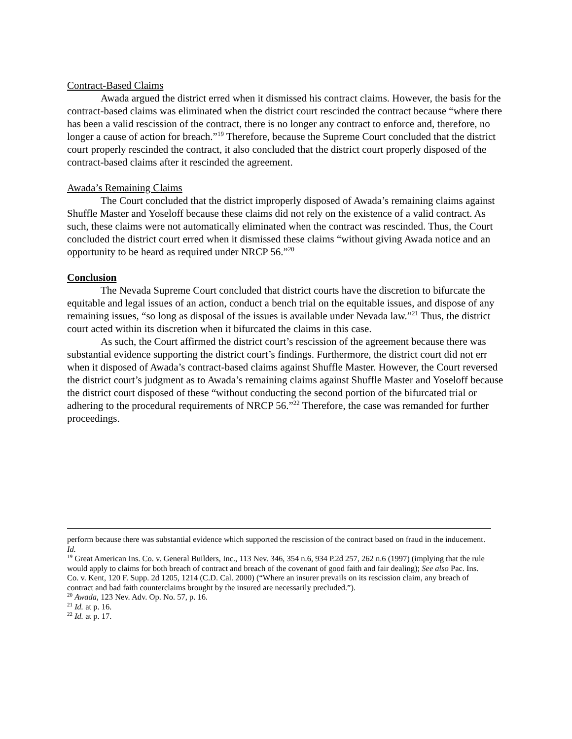Contract-Based Claims
Awada argued the district erred when it dismissed his contract claims. However, the basis for the contract-based claims was eliminated when the district court rescinded the contract because “where there has been a valid rescission of the contract, there is no longer any contract to enforce and, therefore, no longer a cause of action for breach.”<sup>19</sup> Therefore, because the Supreme Court concluded that the district court properly rescinded the contract, it also concluded that the district court properly disposed of the contract-based claims after it rescinded the agreement.
Awada’s Remaining Claims
The Court concluded that the district improperly disposed of Awada’s remaining claims against Shuffle Master and Yoseloff because these claims did not rely on the existence of a valid contract. As such, these claims were not automatically eliminated when the contract was rescinded. Thus, the Court concluded the district court erred when it dismissed these claims “without giving Awada notice and an opportunity to be heard as required under NRCP 56.”<sup>20</sup>
Conclusion
The Nevada Supreme Court concluded that district courts have the discretion to bifurcate the equitable and legal issues of an action, conduct a bench trial on the equitable issues, and dispose of any remaining issues, “so long as disposal of the issues is available under Nevada law.”<sup>21</sup> Thus, the district court acted within its discretion when it bifurcated the claims in this case.
As such, the Court affirmed the district court’s rescission of the agreement because there was substantial evidence supporting the district court’s findings. Furthermore, the district court did not err when it disposed of Awada’s contract-based claims against Shuffle Master. However, the Court reversed the district court’s judgment as to Awada’s remaining claims against Shuffle Master and Yoseloff because the district court disposed of these “without conducting the second portion of the bifurcated trial or adhering to the procedural requirements of NRCP 56.”<sup>22</sup> Therefore, the case was remanded for further proceedings.
perform because there was substantial evidence which supported the rescission of the contract based on fraud in the inducement. Id.
<sup>19</sup> Great American Ins. Co. v. General Builders, Inc., 113 Nev. 346, 354 n.6, 934 P.2d 257, 262 n.6 (1997) (implying that the rule would apply to claims for both breach of contract and breach of the covenant of good faith and fair dealing); See also Pac. Ins. Co. v. Kent, 120 F. Supp. 2d 1205, 1214 (C.D. Cal. 2000) (“Where an insurer prevails on its rescission claim, any breach of contract and bad faith counterclaims brought by the insured are necessarily precluded.”).
<sup>20</sup> Awada, 123 Nev. Adv. Op. No. 57, p. 16.
<sup>21</sup> Id. at p. 16.
<sup>22</sup> Id. at p. 17.